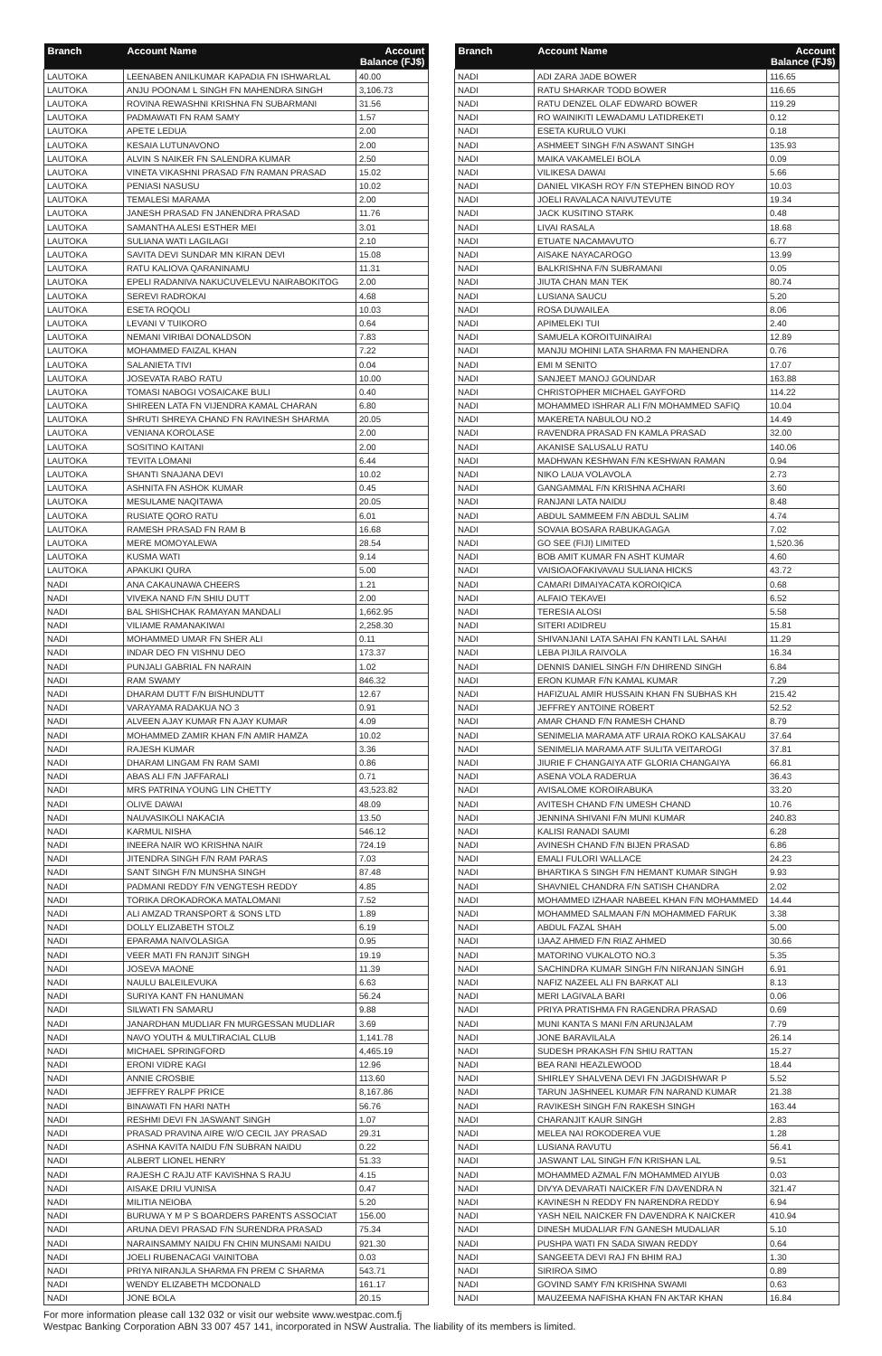| Branch | Account Name | Account Balance (FJ$) |
| --- | --- | --- |
| LAUTOKA | LEENABEN ANILKUMAR KAPADIA FN ISHWARLAL | 40.00 |
| LAUTOKA | ANJU POONAM L SINGH FN MAHENDRA SINGH | 3,106.73 |
| LAUTOKA | ROVINA REWASHNI KRISHNA FN SUBARMANI | 31.56 |
| LAUTOKA | PADMAWATI FN RAM SAMY | 1.57 |
| LAUTOKA | APETE LEDUA | 2.00 |
| LAUTOKA | KESAIA LUTUNAVONO | 2.00 |
| LAUTOKA | ALVIN S NAIKER FN SALENDRA KUMAR | 2.50 |
| LAUTOKA | VINETA VIKASHNI PRASAD F/N RAMAN PRASAD | 15.02 |
| LAUTOKA | PENIASI NASUSU | 10.02 |
| LAUTOKA | TEMALESI MARAMA | 2.00 |
| LAUTOKA | JANESH PRASAD FN JANENDRA PRASAD | 11.76 |
| LAUTOKA | SAMANTHA ALESI ESTHER MEI | 3.01 |
| LAUTOKA | SULIANA WATI LAGILAGI | 2.10 |
| LAUTOKA | SAVITA DEVI SUNDAR MN KIRAN DEVI | 15.08 |
| LAUTOKA | RATU KALIOVA QARANINAMU | 11.31 |
| LAUTOKA | EPELI RADANIVA NAKUCUVELEVU NAIRABOKITOG | 2.00 |
| LAUTOKA | SEREVI RADROKAI | 4.68 |
| LAUTOKA | ESETA ROQOLI | 10.03 |
| LAUTOKA | LEVANI V TUIKORO | 0.64 |
| LAUTOKA | NEMANI VIRIBAI DONALDSON | 7.83 |
| LAUTOKA | MOHAMMED FAIZAL KHAN | 7.22 |
| LAUTOKA | SALANIETA TIVI | 0.04 |
| LAUTOKA | JOSEVATA RABO RATU | 10.00 |
| LAUTOKA | TOMASI NABOGI VOSAICAKE BULI | 0.40 |
| LAUTOKA | SHIREEN LATA FN VIJENDRA KAMAL CHARAN | 6.80 |
| LAUTOKA | SHRUTI SHREYA CHAND FN RAVINESH SHARMA | 20.05 |
| LAUTOKA | VENIANA KOROLASE | 2.00 |
| LAUTOKA | SOSITINO KAITANI | 2.00 |
| LAUTOKA | TEVITA LOMANI | 6.44 |
| LAUTOKA | SHANTI SNAJANA DEVI | 10.02 |
| LAUTOKA | ASHNITA FN ASHOK KUMAR | 0.45 |
| LAUTOKA | MESULAME NAQITAWA | 20.05 |
| LAUTOKA | RUSIATE QORO RATU | 6.01 |
| LAUTOKA | RAMESH PRASAD FN RAM B | 16.68 |
| LAUTOKA | MERE MOMOYALEWA | 28.54 |
| LAUTOKA | KUSMA WATI | 9.14 |
| LAUTOKA | APAKUKI QURA | 5.00 |
| NADI | ANA CAKAUNAWA CHEERS | 1.21 |
| NADI | VIVEKA NAND F/N SHIU DUTT | 2.00 |
| NADI | BAL SHISHCHAK RAMAYAN MANDALI | 1,662.95 |
| NADI | VILIAME RAMANAKIWAI | 2,258.30 |
| NADI | MOHAMMED UMAR FN SHER ALI | 0.11 |
| NADI | INDAR DEO FN VISHNU DEO | 173.37 |
| NADI | PUNJALI GABRIAL FN NARAIN | 1.02 |
| NADI | RAM SWAMY | 846.32 |
| NADI | DHARAM DUTT F/N BISHUNDUTT | 12.67 |
| NADI | VARAYAMA RADAKUA NO 3 | 0.91 |
| NADI | ALVEEN AJAY KUMAR FN AJAY KUMAR | 4.09 |
| NADI | MOHAMMED ZAMIR KHAN F/N AMIR HAMZA | 10.02 |
| NADI | RAJESH KUMAR | 3.36 |
| NADI | DHARAM LINGAM FN RAM SAMI | 0.86 |
| NADI | ABAS ALI F/N JAFFARALI | 0.71 |
| NADI | MRS PATRINA YOUNG LIN CHETTY | 43,523.82 |
| NADI | OLIVE DAWAI | 48.09 |
| NADI | NAUVASIKOLI NAKACIA | 13.50 |
| NADI | KARMUL NISHA | 546.12 |
| NADI | INEERA NAIR WO KRISHNA NAIR | 724.19 |
| NADI | JITENDRA SINGH F/N RAM PARAS | 7.03 |
| NADI | SANT SINGH F/N MUNSHA SINGH | 87.48 |
| NADI | PADMANI REDDY F/N VENGTESH REDDY | 4.85 |
| NADI | TORIKA DROKADROKA MATALOMANI | 7.52 |
| NADI | ALI AMZAD TRANSPORT & SONS LTD | 1.89 |
| NADI | DOLLY ELIZABETH STOLZ | 6.19 |
| NADI | EPARAMA NAIVOLASIGA | 0.95 |
| NADI | VEER MATI FN RANJIT SINGH | 19.19 |
| NADI | JOSEVA MAONE | 11.39 |
| NADI | NAULU BALEILEVUKA | 6.63 |
| NADI | SURIYA KANT FN HANUMAN | 56.24 |
| NADI | SILWATI FN SAMARU | 9.88 |
| NADI | JANARDHAN MUDLIAR FN MURGESSAN MUDLIAR | 3.69 |
| NADI | NAVO YOUTH & MULTIRACIAL CLUB | 1,141.78 |
| NADI | MICHAEL SPRINGFORD | 4,465.19 |
| NADI | ERONI VIDRE KAGI | 12.96 |
| NADI | ANNIE CROSBIE | 113.60 |
| NADI | JEFFREY RALPF PRICE | 8,167.86 |
| NADI | BINAWATI FN HARI NATH | 56.76 |
| NADI | RESHMI DEVI FN JASWANT SINGH | 1.07 |
| NADI | PRASAD PRAVINA AIRE W/O CECIL JAY PRASAD | 29.31 |
| NADI | ASHNA KAVITA NAIDU F/N SUBRAN NAIDU | 0.22 |
| NADI | ALBERT LIONEL HENRY | 51.33 |
| NADI | RAJESH C RAJU ATF KAVISHNA S RAJU | 4.15 |
| NADI | AISAKE DRIU VUNISA | 0.47 |
| NADI | MILITIA NEIOBA | 5.20 |
| NADI | BURUWA Y M P S BOARDERS PARENTS ASSOCIAT | 156.00 |
| NADI | ARUNA DEVI PRASAD F/N SURENDRA PRASAD | 75.34 |
| NADI | NARAINSAMMY NAIDU FN CHIN MUNSAMI NAIDU | 921.30 |
| NADI | JOELI RUBENACAGI VAINITOBA | 0.03 |
| NADI | PRIYA NIRANJLA SHARMA FN PREM C SHARMA | 543.71 |
| NADI | WENDY ELIZABETH MCDONALD | 161.17 |
| NADI | JONE BOLA | 20.15 |
| Branch | Account Name | Account Balance (FJ$) |
| --- | --- | --- |
| NADI | ADI ZARA JADE BOWER | 116.65 |
| NADI | RATU SHARKAR TODD BOWER | 116.65 |
| NADI | RATU DENZEL OLAF EDWARD BOWER | 119.29 |
| NADI | RO WAINIKITI LEWADAMU LATIDREKETI | 0.12 |
| NADI | ESETA KURULO VUKI | 0.18 |
| NADI | ASHMEET SINGH F/N ASWANT SINGH | 135.93 |
| NADI | MAIKA VAKAMELEI BOLA | 0.09 |
| NADI | VILIKESA DAWAI | 5.66 |
| NADI | DANIEL VIKASH ROY F/N STEPHEN BINOD ROY | 10.03 |
| NADI | JOELI RAVALACA NAIVUTEVUTE | 19.34 |
| NADI | JACK KUSITINO STARK | 0.48 |
| NADI | LIVAI RASALA | 18.68 |
| NADI | ETUATE NACAMAVUTO | 6.77 |
| NADI | AISAKE NAYACAROGO | 13.99 |
| NADI | BALKRISHNA F/N SUBRAMANI | 0.05 |
| NADI | JIUTA CHAN MAN TEK | 80.74 |
| NADI | LUSIANA SAUCU | 5.20 |
| NADI | ROSA DUWAILEA | 8.06 |
| NADI | APIMELEKI TUI | 2.40 |
| NADI | SAMUELA KOROITUINAIRAI | 12.89 |
| NADI | MANJU MOHINI LATA SHARMA FN MAHENDRA | 0.76 |
| NADI | EMI M SENITO | 17.07 |
| NADI | SANJEET MANOJ GOUNDAR | 163.88 |
| NADI | CHRISTOPHER MICHAEL GAYFORD | 114.22 |
| NADI | MOHAMMED ISHRAR ALI F/N MOHAMMED SAFIQ | 10.04 |
| NADI | MAKERETA NABULOU NO.2 | 14.49 |
| NADI | RAVENDRA PRASAD FN KAMLA PRASAD | 32.00 |
| NADI | AKANISE SALUSALU RATU | 140.06 |
| NADI | MADHWAN KESHWAN F/N KESHWAN RAMAN | 0.94 |
| NADI | NIKO LAUA VOLAVOLA | 2.73 |
| NADI | GANGAMMAL F/N KRISHNA ACHARI | 3.60 |
| NADI | RANJANI LATA NAIDU | 8.48 |
| NADI | ABDUL SAMMEEM F/N ABDUL SALIM | 4.74 |
| NADI | SOVAIA BOSARA RABUKAGAGA | 7.02 |
| NADI | GO SEE (FIJI) LIMITED | 1,520.36 |
| NADI | BOB AMIT KUMAR FN ASHT KUMAR | 4.60 |
| NADI | VAISIOAOFAKIVAVAU SULIANA HICKS | 43.72 |
| NADI | CAMARI DIMAIYACATA KOROIQICA | 0.68 |
| NADI | ALFAIO TEKAVEI | 6.52 |
| NADI | TERESIA ALOSI | 5.58 |
| NADI | SITERI ADIDREU | 15.81 |
| NADI | SHIVANJANI LATA SAHAI FN KANTI LAL SAHAI | 11.29 |
| NADI | LEBA PIJILA RAIVOLA | 16.34 |
| NADI | DENNIS DANIEL SINGH F/N DHIREND SINGH | 6.84 |
| NADI | ERON KUMAR F/N KAMAL KUMAR | 7.29 |
| NADI | HAFIZUAL AMIR HUSSAIN KHAN FN SUBHAS KH | 215.42 |
| NADI | JEFFREY ANTOINE ROBERT | 52.52 |
| NADI | AMAR CHAND F/N RAMESH CHAND | 8.79 |
| NADI | SENIMELIA MARAMA ATF URAIA ROKO KALSAKAU | 37.64 |
| NADI | SENIMELIA MARAMA ATF SULITA VEITAROGI | 37.81 |
| NADI | JIURIE F CHANGAIYA ATF GLORIA CHANGAIYA | 66.81 |
| NADI | ASENA VOLA RADERUA | 36.43 |
| NADI | AVISALOME KOROIRABUKA | 33.20 |
| NADI | AVITESH CHAND F/N UMESH CHAND | 10.76 |
| NADI | JENNINA SHIVANI F/N MUNI KUMAR | 240.83 |
| NADI | KALISI RANADI SAUMI | 6.28 |
| NADI | AVINESH CHAND F/N BIJEN PRASAD | 6.86 |
| NADI | EMALI FULORI WALLACE | 24.23 |
| NADI | BHARTIKA S SINGH F/N HEMANT KUMAR SINGH | 9.93 |
| NADI | SHAVNIEL CHANDRA F/N SATISH CHANDRA | 2.02 |
| NADI | MOHAMMED IZHAAR NABEEL KHAN F/N MOHAMMED | 14.44 |
| NADI | MOHAMMED SALMAAN F/N MOHAMMED FARUK | 3.38 |
| NADI | ABDUL FAZAL SHAH | 5.00 |
| NADI | IJAAZ AHMED F/N RIAZ AHMED | 30.66 |
| NADI | MATORINO VUKALOTO NO.3 | 5.35 |
| NADI | SACHINDRA KUMAR SINGH F/N NIRANJAN SINGH | 6.91 |
| NADI | NAFIZ NAZEEL ALI FN BARKAT ALI | 8.13 |
| NADI | MERI LAGIVALA BARI | 0.06 |
| NADI | PRIYA PRATISHMA FN RAGENDRA PRASAD | 0.69 |
| NADI | MUNI KANTA S MANI F/N ARUNJALAM | 7.79 |
| NADI | JONE BARAVILALA | 26.14 |
| NADI | SUDESH PRAKASH F/N SHIU RATTAN | 15.27 |
| NADI | BEA RANI HEAZLEWOOD | 18.44 |
| NADI | SHIRLEY SHALVENA DEVI FN JAGDISHWAR P | 5.52 |
| NADI | TARUN JASHNEEL KUMAR F/N NARAND KUMAR | 21.38 |
| NADI | RAVIKESH SINGH F/N RAKESH SINGH | 163.44 |
| NADI | CHARANJIT KAUR SINGH | 2.83 |
| NADI | MELEA NAI ROKODEREA VUE | 1.28 |
| NADI | LUSIANA RAVUTU | 56.41 |
| NADI | JASWANT LAL SINGH F/N KRISHAN LAL | 9.51 |
| NADI | MOHAMMED AZMAL F/N MOHAMMED AIYUB | 0.03 |
| NADI | DIVYA DEVARATI NAICKER F/N DAVENDRA N | 321.47 |
| NADI | KAVINESH N REDDY FN NARENDRA REDDY | 6.94 |
| NADI | YASH NEIL NAICKER FN DAVENDRA K NAICKER | 410.94 |
| NADI | DINESH MUDALIAR F/N GANESH MUDALIAR | 5.10 |
| NADI | PUSHPA WATI FN SADA SIWAN REDDY | 0.64 |
| NADI | SANGEETA DEVI RAJ FN BHIM RAJ | 1.30 |
| NADI | SIRIROA SIMO | 0.89 |
| NADI | GOVIND SAMY F/N KRISHNA SWAMI | 0.63 |
| NADI | MAUZEEMA NAFISHA KHAN FN AKTAR KHAN | 16.84 |
For more information please call 132 032 or visit our website www.westpac.com.fj
Westpac Banking Corporation ABN 33 007 457 141, incorporated in NSW Australia. The liability of its members is limited.